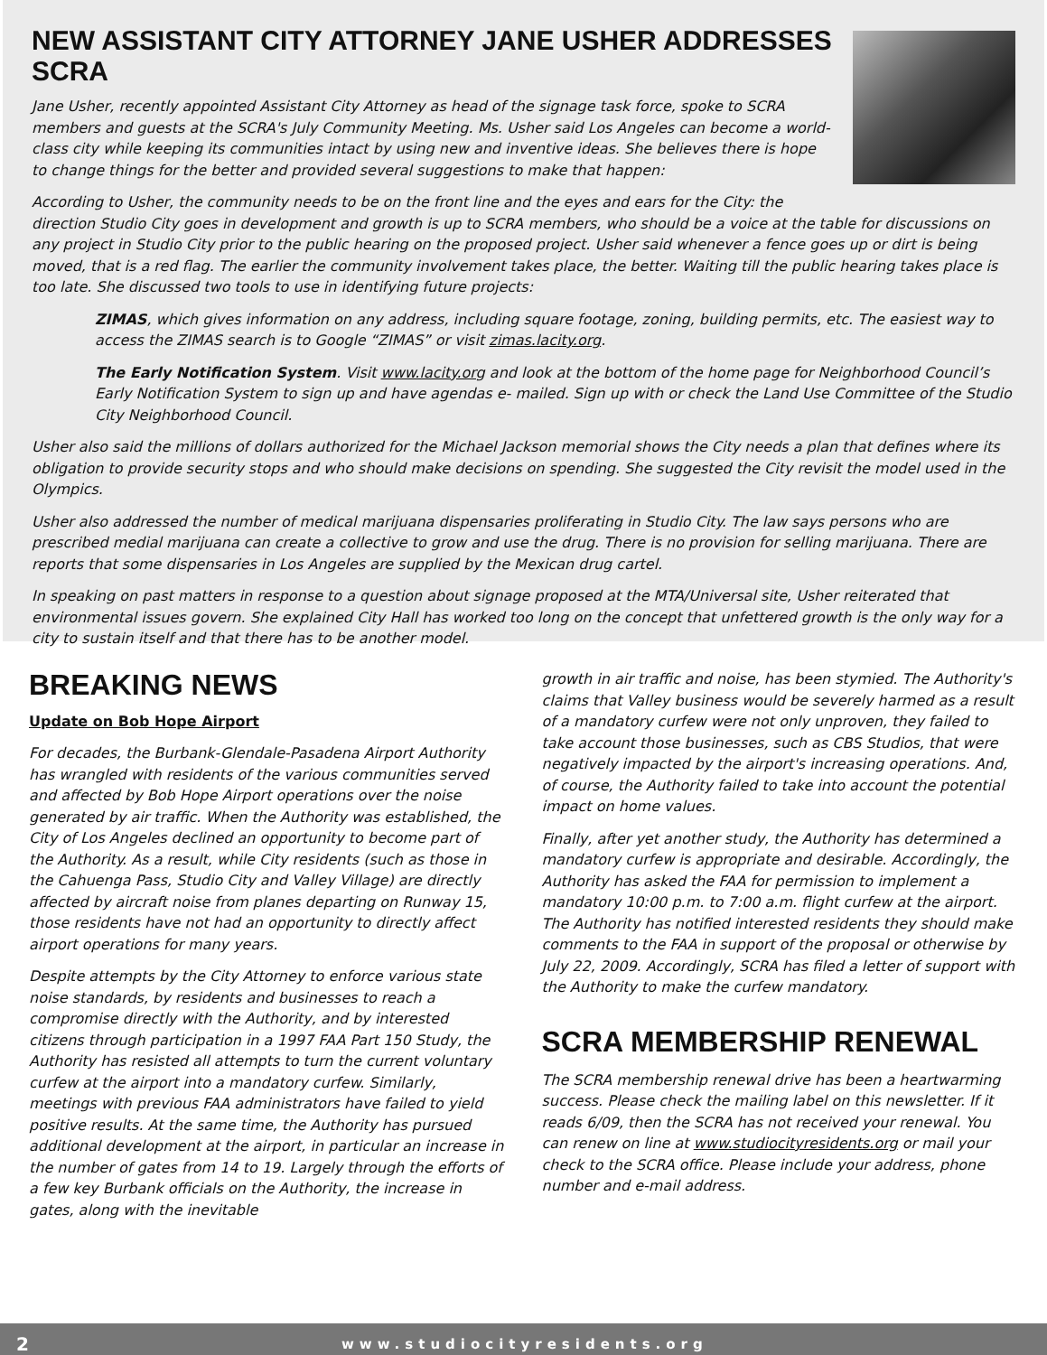NEW ASSISTANT CITY ATTORNEY JANE USHER ADDRESSES SCRA
Jane Usher, recently appointed Assistant City Attorney as head of the signage task force, spoke to SCRA members and guests at the SCRA's July Community Meeting. Ms. Usher said Los Angeles can become a world-class city while keeping its communities intact by using new and inventive ideas. She believes there is hope to change things for the better and provided several suggestions to make that happen:
According to Usher, the community needs to be on the front line and the eyes and ears for the City: the direction Studio City goes in development and growth is up to SCRA members, who should be a voice at the table for discussions on any project in Studio City prior to the public hearing on the proposed project. Usher said whenever a fence goes up or dirt is being moved, that is a red flag. The earlier the community involvement takes place, the better. Waiting till the public hearing takes place is too late. She discussed two tools to use in identifying future projects:
ZIMAS, which gives information on any address, including square footage, zoning, building permits, etc. The easiest way to access the ZIMAS search is to Google “ZIMAS” or visit zimas.lacity.org.
The Early Notification System. Visit www.lacity.org and look at the bottom of the home page for Neighborhood Council’s Early Notification System to sign up and have agendas e- mailed. Sign up with or check the Land Use Committee of the Studio City Neighborhood Council.
Usher also said the millions of dollars authorized for the Michael Jackson memorial shows the City needs a plan that defines where its obligation to provide security stops and who should make decisions on spending. She suggested the City revisit the model used in the Olympics.
Usher also addressed the number of medical marijuana dispensaries proliferating in Studio City. The law says persons who are prescribed medial marijuana can create a collective to grow and use the drug. There is no provision for selling marijuana. There are reports that some dispensaries in Los Angeles are supplied by the Mexican drug cartel.
In speaking on past matters in response to a question about signage proposed at the MTA/Universal site, Usher reiterated that environmental issues govern. She explained City Hall has worked too long on the concept that unfettered growth is the only way for a city to sustain itself and that there has to be another model.
BREAKING NEWS
Update on Bob Hope Airport
For decades, the Burbank-Glendale-Pasadena Airport Authority has wrangled with residents of the various communities served and affected by Bob Hope Airport operations over the noise generated by air traffic. When the Authority was established, the City of Los Angeles declined an opportunity to become part of the Authority. As a result, while City residents (such as those in the Cahuenga Pass, Studio City and Valley Village) are directly affected by aircraft noise from planes departing on Runway 15, those residents have not had an opportunity to directly affect airport operations for many years.
Despite attempts by the City Attorney to enforce various state noise standards, by residents and businesses to reach a compromise directly with the Authority, and by interested citizens through participation in a 1997 FAA Part 150 Study, the Authority has resisted all attempts to turn the current voluntary curfew at the airport into a mandatory curfew. Similarly, meetings with previous FAA administrators have failed to yield positive results. At the same time, the Authority has pursued additional development at the airport, in particular an increase in the number of gates from 14 to 19. Largely through the efforts of a few key Burbank officials on the Authority, the increase in gates, along with the inevitable
growth in air traffic and noise, has been stymied. The Authority's claims that Valley business would be severely harmed as a result of a mandatory curfew were not only unproven, they failed to take account those businesses, such as CBS Studios, that were negatively impacted by the airport's increasing operations. And, of course, the Authority failed to take into account the potential impact on home values.
Finally, after yet another study, the Authority has determined a mandatory curfew is appropriate and desirable. Accordingly, the Authority has asked the FAA for permission to implement a mandatory 10:00 p.m. to 7:00 a.m. flight curfew at the airport. The Authority has notified interested residents they should make comments to the FAA in support of the proposal or otherwise by July 22, 2009. Accordingly, SCRA has filed a letter of support with the Authority to make the curfew mandatory.
SCRA MEMBERSHIP RENEWAL
The SCRA membership renewal drive has been a heartwarming success. Please check the mailing label on this newsletter. If it reads 6/09, then the SCRA has not received your renewal. You can renew on line at www.studiocityresidents.org or mail your check to the SCRA office. Please include your address, phone number and e-mail address.
2 www.studiocityresidents.org